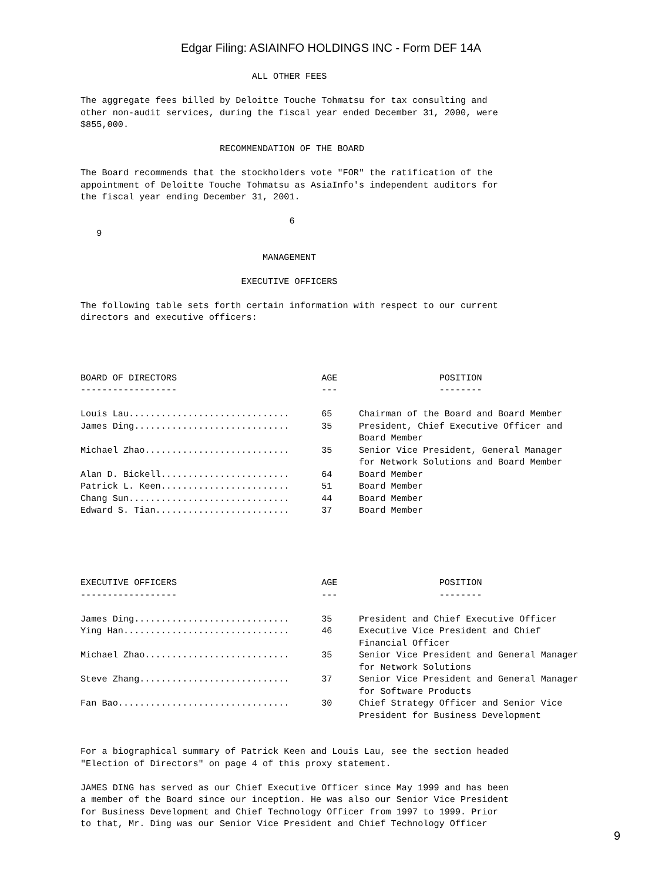Edgar Filing: ASIAINFO HOLDINGS INC - Form DEF 14A
                                ALL OTHER FEES

The aggregate fees billed by Deloitte Touche Tohmatsu for tax consulting and
other non-audit services, during the fiscal year ended December 31, 2000, were
$855,000.

                          RECOMMENDATION OF THE BOARD

The Board recommends that the stockholders vote "FOR" the ratification of the
appointment of Deloitte Touche Tohmatsu as AsiaInfo's independent auditors for
the fiscal year ending December 31, 2001.

                                       6
   9

                                  MANAGEMENT

                              EXECUTIVE OFFICERS

The following table sets forth certain information with respect to our current
directors and executive officers:




BOARD OF DIRECTORS                           AGE                   POSITION
------------------                           ---                   --------

Louis Lau..............................      65     Chairman of the Board and Board Member
James Ding.............................      35     President, Chief Executive Officer and
                                                    Board Member
Michael Zhao...........................      35     Senior Vice President, General Manager
                                                    for Network Solutions and Board Member
Alan D. Bickell........................      64     Board Member
Patrick L. Keen........................      51     Board Member
Chang Sun..............................      44     Board Member
Edward S. Tian.........................      37     Board Member





EXECUTIVE OFFICERS                           AGE                   POSITION
------------------                           ---                   --------

James Ding.............................      35     President and Chief Executive Officer
Ying Han...............................      46     Executive Vice President and Chief
                                                    Financial Officer
Michael Zhao...........................      35     Senior Vice President and General Manager
                                                    for Network Solutions
Steve Zhang............................      37     Senior Vice President and General Manager
                                                    for Software Products
Fan Bao................................      30     Chief Strategy Officer and Senior Vice
                                                    President for Business Development


For a biographical summary of Patrick Keen and Louis Lau, see the section headed
"Election of Directors" on page 4 of this proxy statement.

JAMES DING has served as our Chief Executive Officer since May 1999 and has been
a member of the Board since our inception. He was also our Senior Vice President
for Business Development and Chief Technology Officer from 1997 to 1999. Prior
to that, Mr. Ding was our Senior Vice President and Chief Technology Officer
9